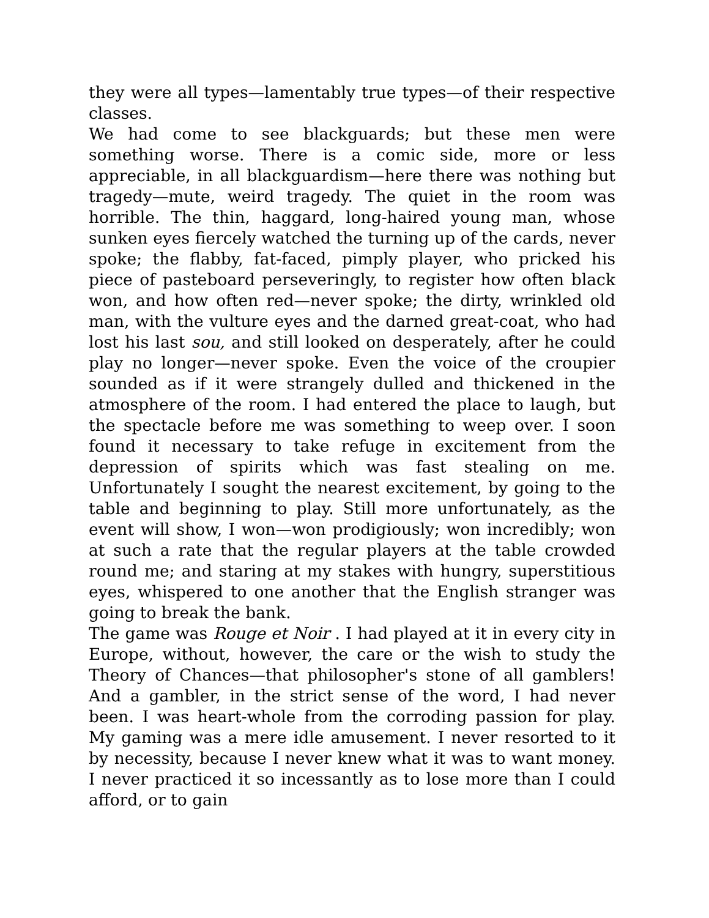they were all types—lamentably true types—of their respective classes.
We had come to see blackguards; but these men were something worse. There is a comic side, more or less appreciable, in all blackguardism—here there was nothing but tragedy—mute, weird tragedy. The quiet in the room was horrible. The thin, haggard, long-haired young man, whose sunken eyes fiercely watched the turning up of the cards, never spoke; the flabby, fat-faced, pimply player, who pricked his piece of pasteboard perseveringly, to register how often black won, and how often red—never spoke; the dirty, wrinkled old man, with the vulture eyes and the darned great-coat, who had lost his last sou, and still looked on desperately, after he could play no longer—never spoke. Even the voice of the croupier sounded as if it were strangely dulled and thickened in the atmosphere of the room. I had entered the place to laugh, but the spectacle before me was something to weep over. I soon found it necessary to take refuge in excitement from the depression of spirits which was fast stealing on me. Unfortunately I sought the nearest excitement, by going to the table and beginning to play. Still more unfortunately, as the event will show, I won—won prodigiously; won incredibly; won at such a rate that the regular players at the table crowded round me; and staring at my stakes with hungry, superstitious eyes, whispered to one another that the English stranger was going to break the bank.
The game was Rouge et Noir . I had played at it in every city in Europe, without, however, the care or the wish to study the Theory of Chances—that philosopher's stone of all gamblers! And a gambler, in the strict sense of the word, I had never been. I was heart-whole from the corroding passion for play. My gaming was a mere idle amusement. I never resorted to it by necessity, because I never knew what it was to want money. I never practiced it so incessantly as to lose more than I could afford, or to gain